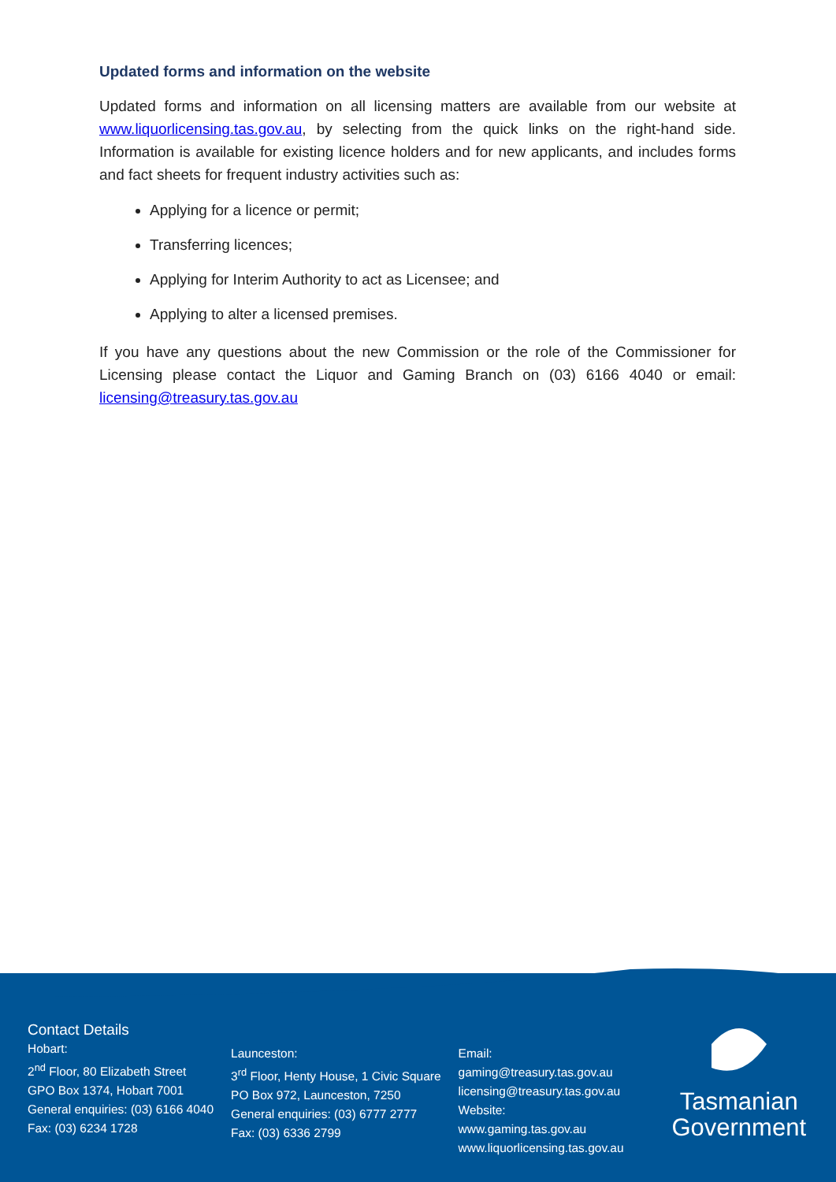Updated forms and information on the website
Updated forms and information on all licensing matters are available from our website at www.liquorlicensing.tas.gov.au, by selecting from the quick links on the right-hand side. Information is available for existing licence holders and for new applicants, and includes forms and fact sheets for frequent industry activities such as:
Applying for a licence or permit;
Transferring licences;
Applying for Interim Authority to act as Licensee; and
Applying to alter a licensed premises.
If you have any questions about the new Commission or the role of the Commissioner for Licensing please contact the Liquor and Gaming Branch on (03) 6166 4040 or email: licensing@treasury.tas.gov.au
Contact Details
Hobart:
2<sup>nd</sup> Floor, 80 Elizabeth Street
GPO Box 1374, Hobart 7001
General enquiries: (03) 6166 4040
Fax: (03) 6234 1728
Launceston:
3<sup>rd</sup> Floor, Henty House, 1 Civic Square
PO Box 972, Launceston, 7250
General enquiries: (03) 6777 2777
Fax: (03) 6336 2799
Email:
gaming@treasury.tas.gov.au
licensing@treasury.tas.gov.au
Website:
www.gaming.tas.gov.au
www.liquorlicensing.tas.gov.au
Tasmanian
Government